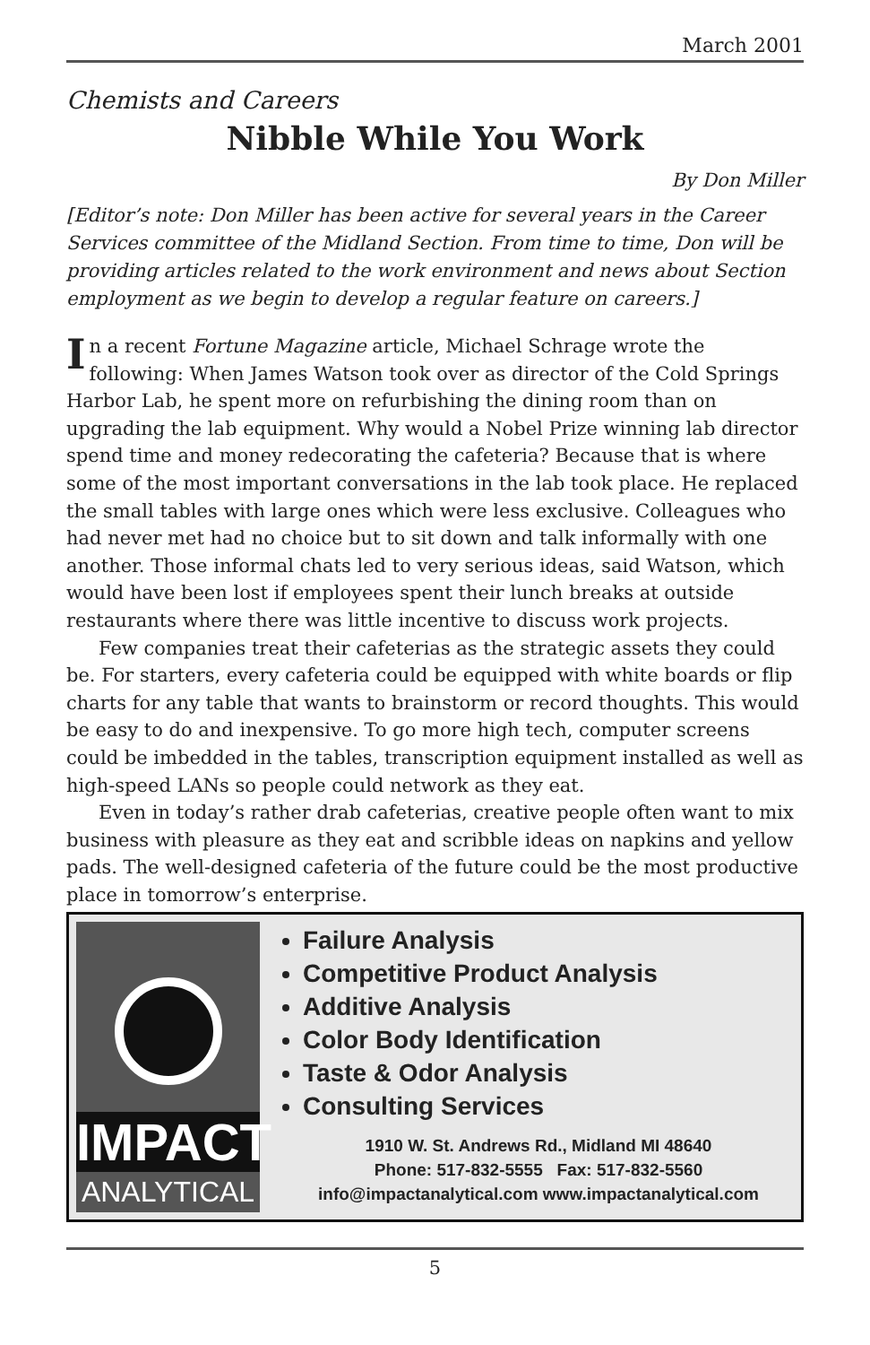March 2001
Chemists and Careers
Nibble While You Work
By Don Miller
[Editor’s note: Don Miller has been active for several years in the Career Services committee of the Midland Section. From time to time, Don will be providing articles related to the work environment and news about Section employment as we begin to develop a regular feature on careers.]
In a recent Fortune Magazine article, Michael Schrage wrote the following: When James Watson took over as director of the Cold Springs Harbor Lab, he spent more on refurbishing the dining room than on upgrading the lab equipment. Why would a Nobel Prize winning lab director spend time and money redecorating the cafeteria? Because that is where some of the most important conversations in the lab took place. He replaced the small tables with large ones which were less exclusive. Colleagues who had never met had no choice but to sit down and talk informally with one another. Those informal chats led to very serious ideas, said Watson, which would have been lost if employees spent their lunch breaks at outside restaurants where there was little incentive to discuss work projects.
Few companies treat their cafeterias as the strategic assets they could be. For starters, every cafeteria could be equipped with white boards or flip charts for any table that wants to brainstorm or record thoughts. This would be easy to do and inexpensive. To go more high tech, computer screens could be imbedded in the tables, transcription equipment installed as well as high-speed LANs so people could network as they eat.
Even in today’s rather drab cafeterias, creative people often want to mix business with pleasure as they eat and scribble ideas on napkins and yellow pads. The well-designed cafeteria of the future could be the most productive place in tomorrow’s enterprise.
IMPACT
ANALYTICAL
Failure Analysis
Competitive Product Analysis
Additive Analysis
Color Body Identification
Taste & Odor Analysis
Consulting Services
1910 W. St. Andrews Rd., Midland MI 48640
Phone: 517-832-5555 Fax: 517-832-5560
info@impactanalytical.com www.impactanalytical.com
5